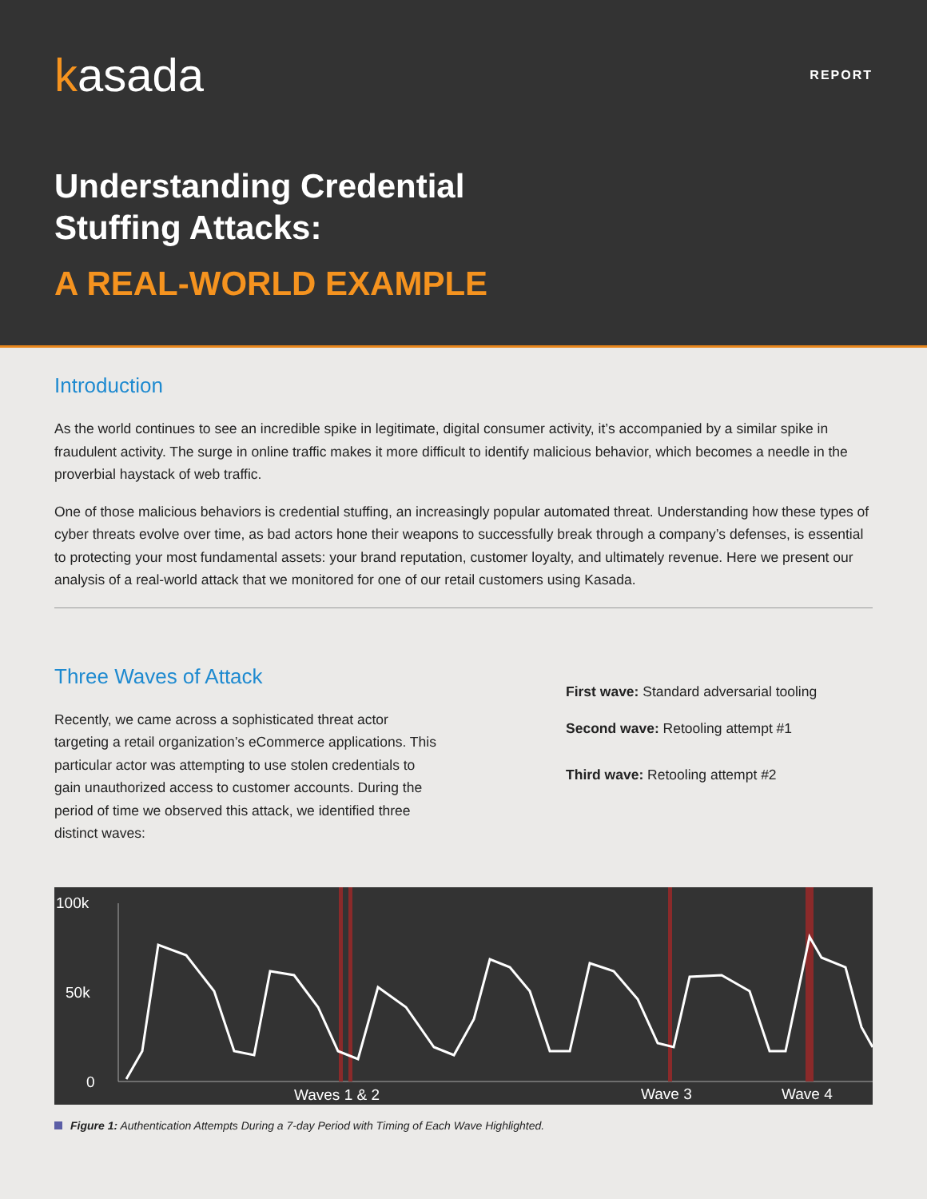kasada
REPORT
Understanding Credential
Stuffing Attacks:
A REAL-WORLD EXAMPLE
Introduction
As the world continues to see an incredible spike in legitimate, digital consumer activity, it’s accompanied by a similar spike in fraudulent activity. The surge in online traffic makes it more difficult to identify malicious behavior, which becomes a needle in the proverbial haystack of web traffic.
One of those malicious behaviors is credential stuffing, an increasingly popular automated threat. Understanding how these types of cyber threats evolve over time, as bad actors hone their weapons to successfully break through a company’s defenses, is essential to protecting your most fundamental assets: your brand reputation, customer loyalty, and ultimately revenue. Here we present our analysis of a real-world attack that we monitored for one of our retail customers using Kasada.
Three Waves of Attack
Recently, we came across a sophisticated threat actor targeting a retail organization’s eCommerce applications. This particular actor was attempting to use stolen credentials to gain unauthorized access to customer accounts. During the period of time we observed this attack, we identified three distinct waves:
First wave: Standard adversarial tooling
Second wave: Retooling attempt #1
Third wave: Retooling attempt #2
100k
50k
0
Waves 1 & 2
Wave 3
Wave 4
Figure 1: Authentication Attempts During a 7-day Period with Timing of Each Wave Highlighted.